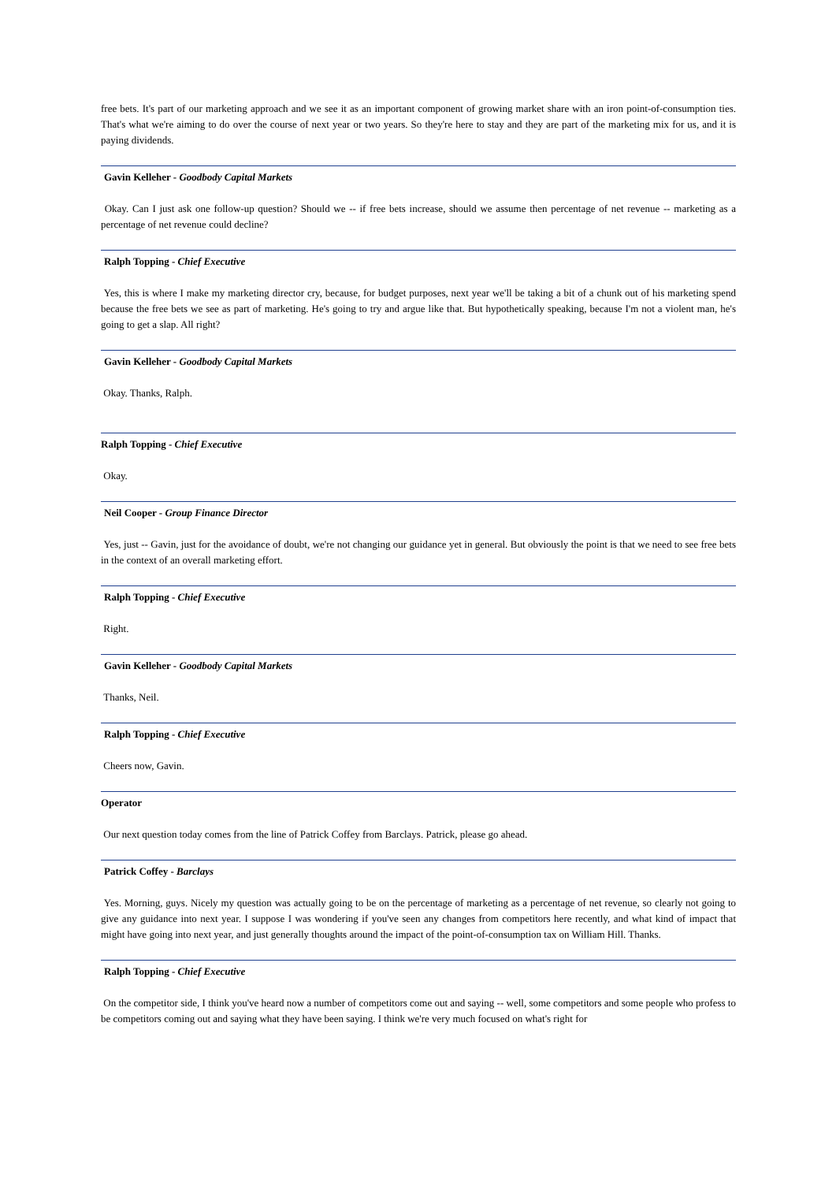free bets. It's part of our marketing approach and we see it as an important component of growing market share with an iron point-of-consumption ties. That's what we're aiming to do over the course of next year or two years. So they're here to stay and they are part of the marketing mix for us, and it is paying dividends.
Gavin Kelleher - Goodbody Capital Markets
Okay. Can I just ask one follow-up question? Should we -- if free bets increase, should we assume then percentage of net revenue -- marketing as a percentage of net revenue could decline?
Ralph Topping - Chief Executive
Yes, this is where I make my marketing director cry, because, for budget purposes, next year we'll be taking a bit of a chunk out of his marketing spend because the free bets we see as part of marketing. He's going to try and argue like that. But hypothetically speaking, because I'm not a violent man, he's going to get a slap. All right?
Gavin Kelleher - Goodbody Capital Markets
Okay. Thanks, Ralph.
Ralph Topping - Chief Executive
Okay.
Neil Cooper - Group Finance Director
Yes, just -- Gavin, just for the avoidance of doubt, we're not changing our guidance yet in general. But obviously the point is that we need to see free bets in the context of an overall marketing effort.
Ralph Topping - Chief Executive
Right.
Gavin Kelleher - Goodbody Capital Markets
Thanks, Neil.
Ralph Topping - Chief Executive
Cheers now, Gavin.
Operator
Our next question today comes from the line of Patrick Coffey from Barclays. Patrick, please go ahead.
Patrick Coffey - Barclays
Yes. Morning, guys. Nicely my question was actually going to be on the percentage of marketing as a percentage of net revenue, so clearly not going to give any guidance into next year. I suppose I was wondering if you've seen any changes from competitors here recently, and what kind of impact that might have going into next year, and just generally thoughts around the impact of the point-of-consumption tax on William Hill. Thanks.
Ralph Topping - Chief Executive
On the competitor side, I think you've heard now a number of competitors come out and saying -- well, some competitors and some people who profess to be competitors coming out and saying what they have been saying. I think we're very much focused on what's right for